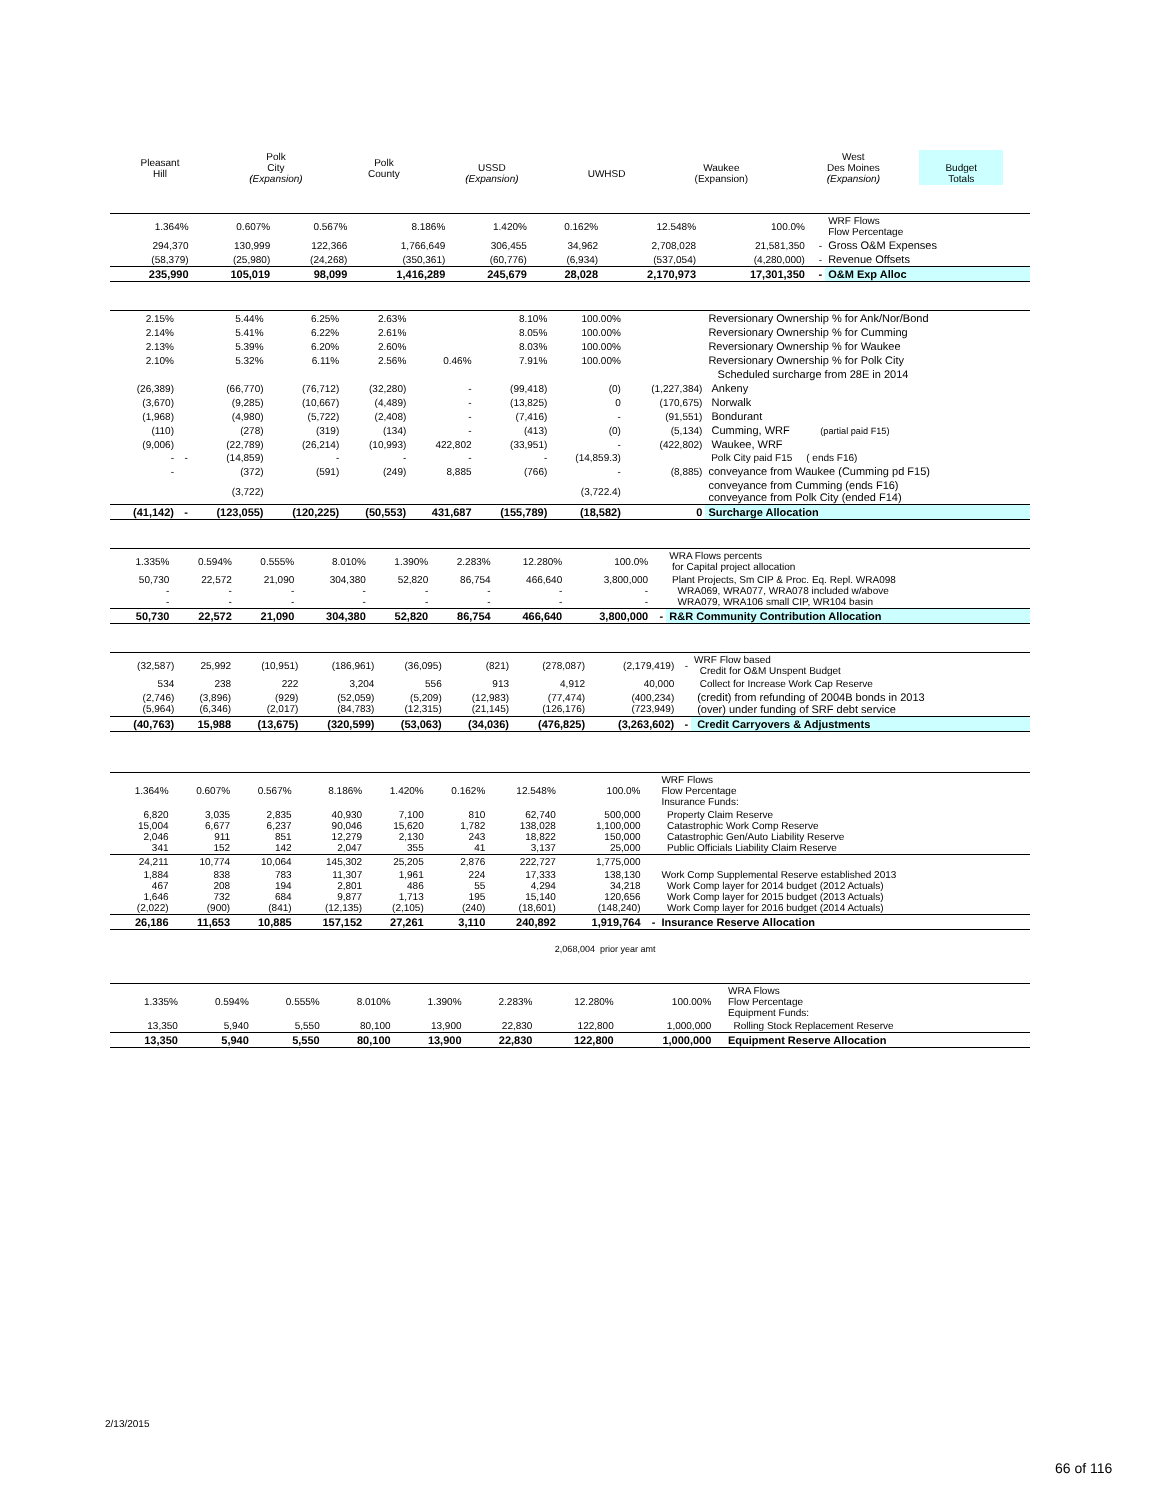| Pleasant Hill | Polk City (Expansion) | Polk County | USSD (Expansion) | UWHSD | Waukee (Expansion) | West Des Moines (Expansion) | Budget Totals | | |
| --- | --- | --- | --- | --- | --- | --- | --- | --- | --- |
| 1.364% | 0.607% | 0.567% | 8.186% | 1.420% | 0.162% | 12.548% | 100.0% | | WRF Flows Flow Percentage |
| 294,370 | 130,999 | 122,366 | 1,766,649 | 306,455 | 34,962 | 2,708,028 | 21,581,350 | - | Gross O&M Expenses |
| (58,379) | (25,980) | (24,268) | (350,361) | (60,776) | (6,934) | (537,054) | (4,280,000) | - | Revenue Offsets |
| 235,990 | 105,019 | 98,099 | 1,416,289 | 245,679 | 28,028 | 2,170,973 | 17,301,350 | - | O&M Exp Alloc |
| 2.15% | | 5.44% | 6.25% | 2.63% | | 8.10% | 100.00% | | Reversionary Ownership % for Ank/Nor/Bond |
| 2.14% | | 5.41% | 6.22% | 2.61% | | 8.05% | 100.00% | | Reversionary Ownership % for Cumming |
| 2.13% | | 5.39% | 6.20% | 2.60% | | 8.03% | 100.00% | | Reversionary Ownership % for Waukee |
| 2.10% | | 5.32% | 6.11% | 2.56% | 0.46% | 7.91% | 100.00% | | Reversionary Ownership % for Polk City |
| | | | | | | | | | Scheduled surcharge from 28E in 2014 |
| (26,389) | | (66,770) | (76,712) | (32,280) | - | (99,418) | (0) | (1,227,384) | Ankeny |
| (3,670) | | (9,285) | (10,667) | (4,489) | - | (13,825) | 0 | (170,675) | Norwalk |
| (1,968) | | (4,980) | (5,722) | (2,408) | - | (7,416) | - | (91,551) | Bondurant |
| (110) | | (278) | (319) | (134) | - | (413) | (0) | (5,134) | Cumming, WRF (partial paid F15) |
| (9,006) | | (22,789) | (26,214) | (10,993) | 422,802 | (33,951) | - | (422,802) | Waukee, WRF |
| - | - | (14,859) | - | - | - | - | (14,859.3) | | Polk City paid F15 ( ends F16) |
| - | | (372) | (591) | (249) | 8,885 | (766) | - | (8,885) | conveyance from Waukee (Cumming pd F15) |
| | | (3,722) | | | | | (3,722.4) | | conveyance from Cumming (ends F16) conveyance from Polk City (ended F14) |
| (41,142) | - | (123,055) | (120,225) | (50,553) | 431,687 | (155,789) | (18,582) | 0 | Surcharge Allocation |
| 1.335% | 0.594% | 0.555% | 8.010% | 1.390% | 2.283% | 12.280% | 100.0% | | WRA Flows percents for Capital project allocation |
| 50,730 - - | 22,572 - - | 21,090 - - | 304,380 - - | 52,820 - - | 86,754 - - | 466,640 - - | 3,800,000 - - | | Plant Projects, Sm CIP & Proc. Eq. Repl. WRA098 WRA069, WRA077, WRA078 included w/above WRA079, WRA106 small CIP, WR104 basin |
| 50,730 | 22,572 | 21,090 | 304,380 | 52,820 | 86,754 | 466,640 | 3,800,000 | - | R&R Community Contribution Allocation |
| (32,587) | 25,992 | (10,951) | (186,961) | (36,095) | (821) | (278,087) | (2,179,419) | - | WRF Flow based Credit for O&M Unspent Budget |
| 534 | 238 | 222 | 3,204 | 556 | 913 | 4,912 | 40,000 | | Collect for Increase Work Cap Reserve |
| (2,746) (5,964) | (3,896) (6,346) | (929) (2,017) | (52,059) (84,783) | (5,209) (12,315) | (12,983) (21,145) | (77,474) (126,176) | (400,234) (723,949) | | (credit) from refunding of 2004B bonds in 2013 (over) under funding of SRF debt service |
| (40,763) | 15,988 | (13,675) | (320,599) | (53,063) | (34,036) | (476,825) | (3,263,602) | - | Credit Carryovers & Adjustments |
| 1.364% | 0.607% | 0.567% | 8.186% | 1.420% | 0.162% | 12.548% | 100.0% | | WRF Flows Flow Percentage Insurance Funds: |
| 6,820 15,004 2,046 341 | 3,035 6,677 911 152 | 2,835 6,237 851 142 | 40,930 90,046 12,279 2,047 | 7,100 15,620 2,130 355 | 810 1,782 243 41 | 62,740 138,028 18,822 3,137 | 500,000 1,100,000 150,000 25,000 | | Property Claim Reserve Catastrophic Work Comp Reserve Catastrophic Gen/Auto Liability Reserve Public Officials Liability Claim Reserve |
| 24,211 | 10,774 | 10,064 | 145,302 | 25,205 | 2,876 | 222,727 | 1,775,000 | | |
| 1,884 467 1,646 (2,022) | 838 208 732 (900) | 783 194 684 (841) | 11,307 2,801 9,877 (12,135) | 1,961 486 1,713 (2,105) | 224 55 195 (240) | 17,333 4,294 15,140 (18,601) | 138,130 34,218 120,656 (148,240) | | Work Comp Supplemental Reserve established 2013 Work Comp layer for 2014 budget (2012 Actuals) Work Comp layer for 2015 budget (2013 Actuals) Work Comp layer for 2016 budget (2014 Actuals) |
| 26,186 | 11,653 | 10,885 | 157,152 | 27,261 | 3,110 | 240,892 | 1,919,764 | - | Insurance Reserve Allocation |
| 2,068,004 prior year amt | | | | | | | | | |
| 1.335% | 0.594% | 0.555% | 8.010% | 1.390% | 2.283% | 12.280% | 100.00% | | WRA Flows Flow Percentage Equipment Funds: |
| 13,350 | 5,940 | 5,550 | 80,100 | 13,900 | 22,830 | 122,800 | 1,000,000 | | Rolling Stock Replacement Reserve |
| 13,350 | 5,940 | 5,550 | 80,100 | 13,900 | 22,830 | 122,800 | 1,000,000 | | Equipment Reserve Allocation |
2/13/2015
66 of 116